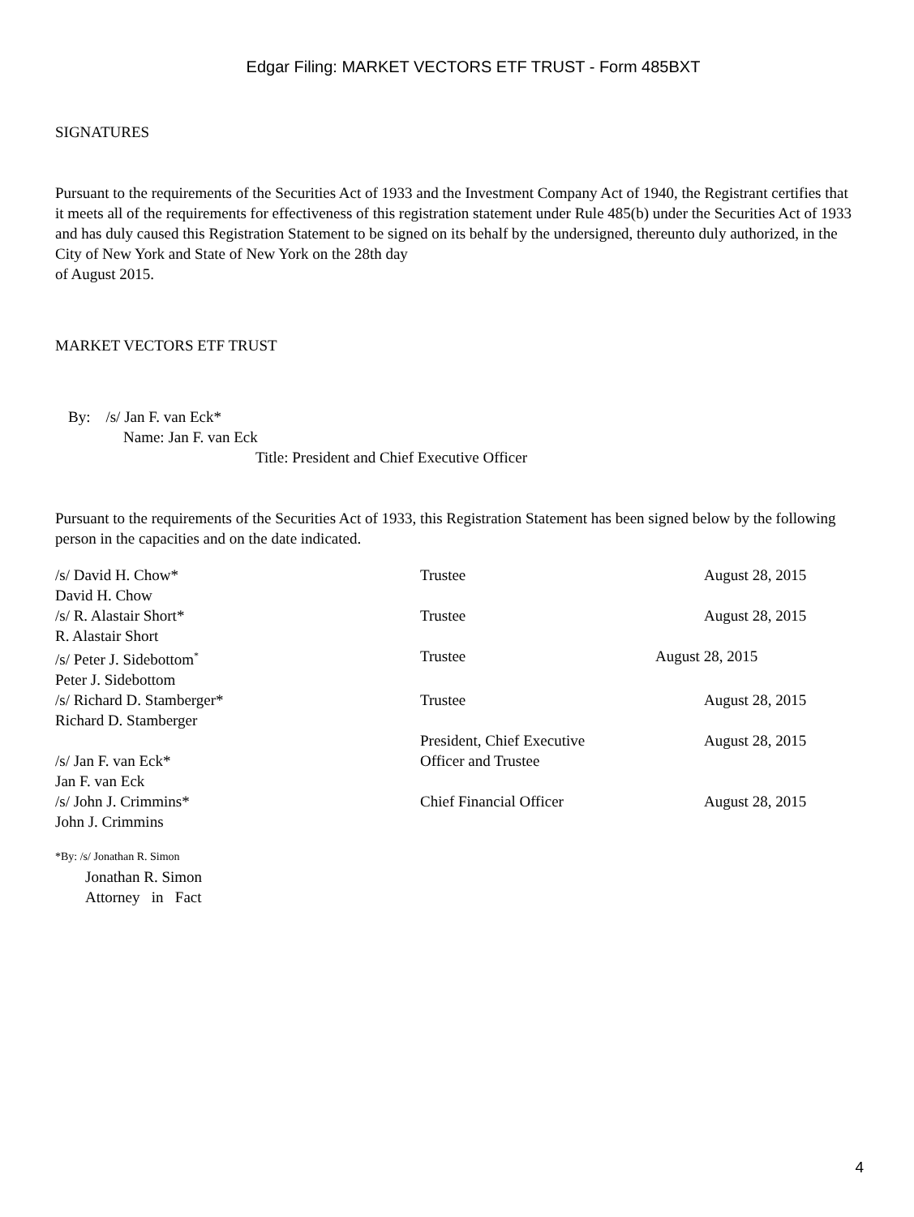Edgar Filing: MARKET VECTORS ETF TRUST - Form 485BXT
SIGNATURES
Pursuant to the requirements of the Securities Act of 1933 and the Investment Company Act of 1940, the Registrant certifies that it meets all of the requirements for effectiveness of this registration statement under Rule 485(b) under the Securities Act of 1933 and has duly caused this Registration Statement to be signed on its behalf by the undersigned, thereunto duly authorized, in the City of New York and State of New York on the 28th day
of August 2015.
MARKET VECTORS ETF TRUST
By: /s/ Jan F. van Eck*
Name: Jan F. van Eck
Title: President and Chief Executive Officer
Pursuant to the requirements of the Securities Act of 1933, this Registration Statement has been signed below by the following person in the capacities and on the date indicated.
| /s/ David H. Chow* David H. Chow | Trustee | August 28, 2015 |
| /s/ R. Alastair Short* R. Alastair Short | Trustee | August 28, 2015 |
| /s/ Peter J. Sidebottom<sup>*</sup> Peter J. Sidebottom | Trustee | August 28, 2015 |
| /s/ Richard D. Stamberger* Richard D. Stamberger | Trustee | August 28, 2015 |
| /s/ Jan F. van Eck* Jan F. van Eck | President, Chief Executive Officer and Trustee | August 28, 2015 |
| /s/ John J. Crimmins* John J. Crimmins | Chief Financial Officer | August 28, 2015 |
*By: /s/ Jonathan R. Simon
Jonathan R. Simon
Attorney in Fact
4